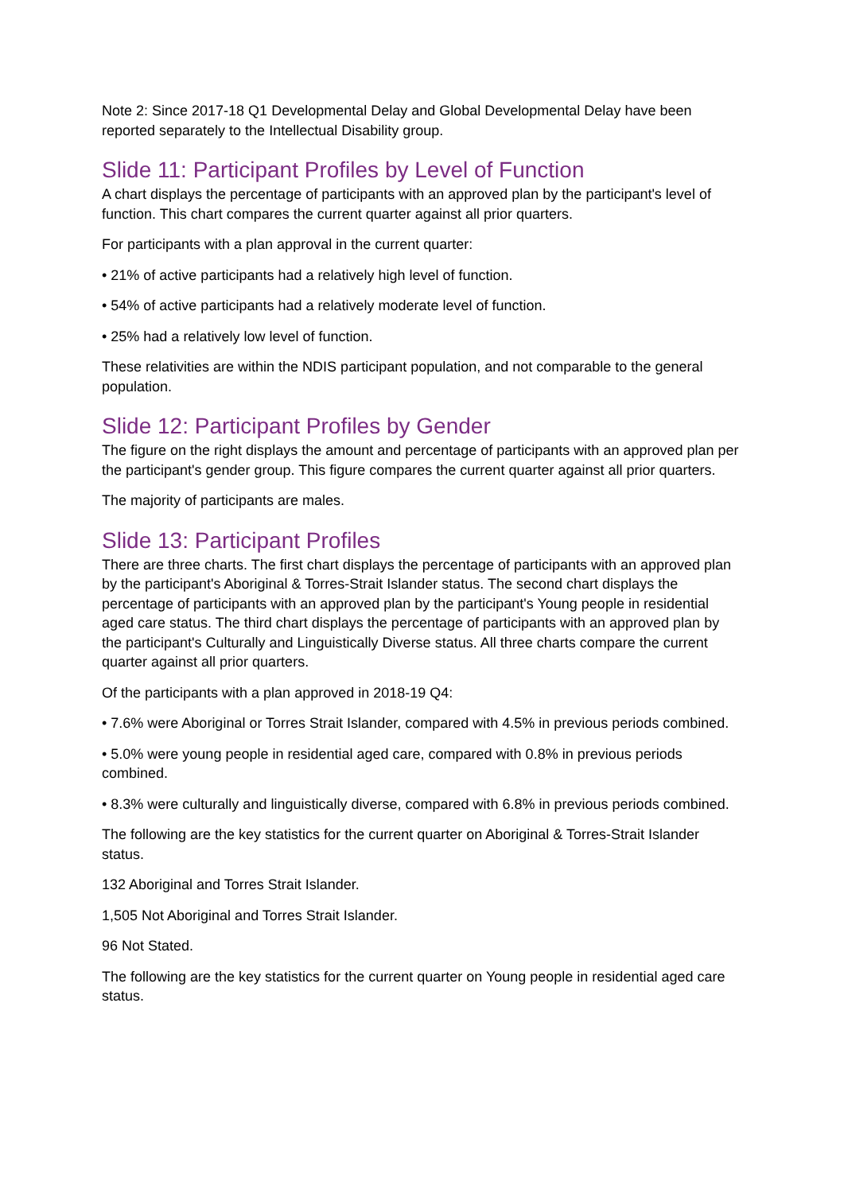Note 2: Since 2017-18 Q1 Developmental Delay and Global Developmental Delay have been reported separately to the Intellectual Disability group.
Slide 11: Participant Profiles by Level of Function
A chart displays the percentage of participants with an approved plan by the participant's level of function. This chart compares the current quarter against all prior quarters.
For participants with a plan approval in the current quarter:
• 21% of active participants had a relatively high level of function.
• 54% of active participants had a relatively moderate level of function.
• 25% had a relatively low level of function.
These relativities are within the NDIS participant population, and not comparable to the general population.
Slide 12: Participant Profiles by Gender
The figure on the right displays the amount and percentage of participants with an approved plan per the participant's gender group. This figure compares the current quarter against all prior quarters.
The majority of participants are males.
Slide 13: Participant Profiles
There are three charts. The first chart displays the percentage of participants with an approved plan by the participant's Aboriginal & Torres-Strait Islander status. The second chart displays the percentage of participants with an approved plan by the participant's Young people in residential aged care status. The third chart displays the percentage of participants with an approved plan by the participant's Culturally and Linguistically Diverse status. All three charts compare the current quarter against all prior quarters.
Of the participants with a plan approved in 2018-19 Q4:
• 7.6% were Aboriginal or Torres Strait Islander, compared with 4.5% in previous periods combined.
• 5.0% were young people in residential aged care, compared with 0.8% in previous periods combined.
• 8.3% were culturally and linguistically diverse, compared with 6.8% in previous periods combined.
The following are the key statistics for the current quarter on Aboriginal & Torres-Strait Islander status.
132 Aboriginal and Torres Strait Islander.
1,505 Not Aboriginal and Torres Strait Islander.
96 Not Stated.
The following are the key statistics for the current quarter on Young people in residential aged care status.